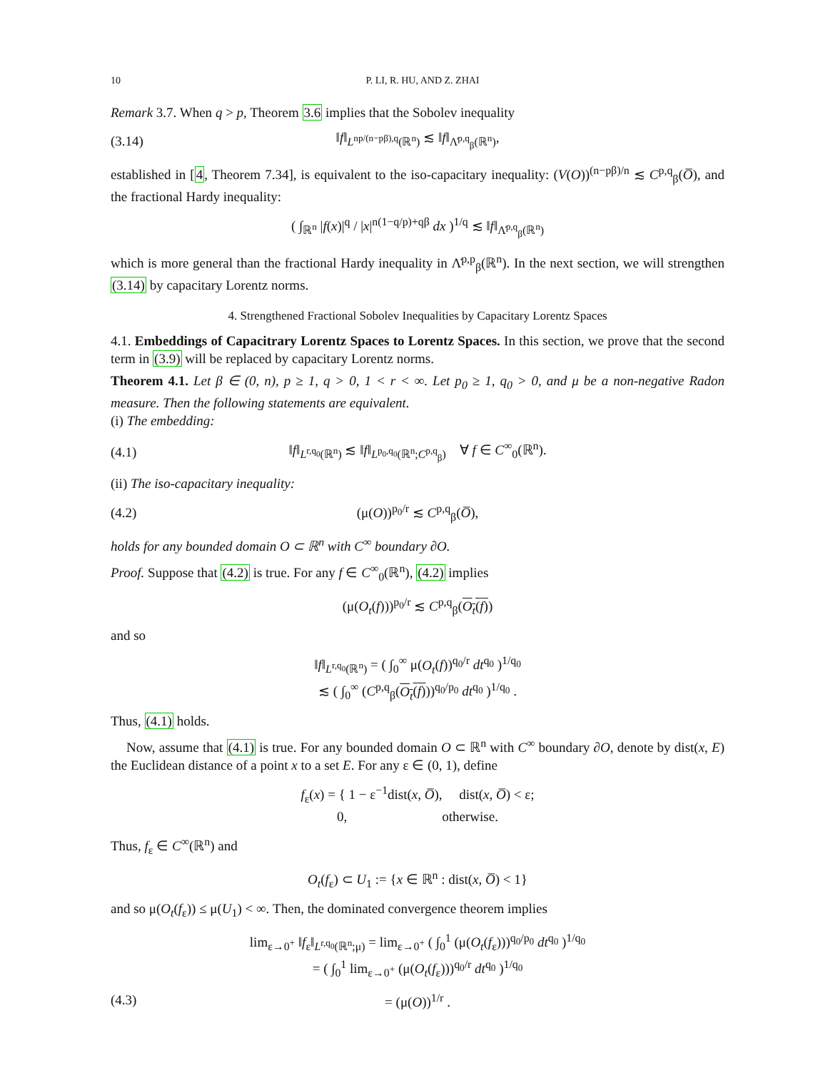10 P. LI, R. HU, AND Z. ZHAI
Remark 3.7. When q > p, Theorem 3.6 implies that the Sobolev inequality
(3.14) ‖f‖<sub>L<sup>np/(n−pβ),q</sup>(ℝ<sup>n</sup>)</sub> ≲ ‖f‖<sub>Λ̇<sup>p,q</sup><sub>β</sub>(ℝ<sup>n</sup>)</sub>,
established in [4, Theorem 7.34], is equivalent to the iso-capacitary inequality: (V(O))<sup>(n−pβ)/n</sup> ≲ C<sup>p,q</sup><sub>β</sub>(O̅), and the fractional Hardy inequality:
( ∫<sub>ℝ<sup>n</sup></sub> |f(x)|<sup>q</sup> / |x|<sup>n(1−q/p)+qβ</sup> dx )<sup>1/q</sup> ≲ ‖f‖<sub>Λ̇<sup>p,q</sup><sub>β</sub>(ℝ<sup>n</sup>)</sub>
which is more general than the fractional Hardy inequality in Λ̇<sup>p,p</sup><sub>β</sub>(ℝ<sup>n</sup>). In the next section, we will strengthen (3.14) by capacitary Lorentz norms.
4. Strengthened Fractional Sobolev Inequalities by Capacitary Lorentz Spaces
4.1. Embeddings of Capacitrary Lorentz Spaces to Lorentz Spaces. In this section, we prove that the second term in (3.9) will be replaced by capacitary Lorentz norms.
Theorem 4.1. Let β ∈ (0, n), p ≥ 1, q > 0, 1 < r < ∞. Let p<sub>0</sub> ≥ 1, q<sub>0</sub> > 0, and μ be a non-negative Radon measure. Then the following statements are equivalent.
(i) The embedding:
(4.1) ‖f‖<sub>L<sup>r,q<sub>0</sub></sup>(ℝ<sup>n</sup>)</sub> ≲ ‖f‖<sub>L<sup>p<sub>0</sub>,q<sub>0</sub></sup>(ℝ<sup>n</sup>;C<sup>p,q</sup><sub>β</sub>)</sub> ∀ f ∈ C<sup>∞</sup><sub>0</sub>(ℝ<sup>n</sup>).
(ii) The iso-capacitary inequality:
(4.2) (μ(O))<sup>p<sub>0</sub>/r</sup> ≲ C<sup>p,q</sup><sub>β</sub>(O̅),
holds for any bounded domain O ⊂ ℝ<sup>n</sup> with C<sup>∞</sup> boundary ∂O.
Proof. Suppose that (4.2) is true. For any f ∈ C<sup>∞</sup><sub>0</sub>(ℝ<sup>n</sup>), (4.2) implies
(μ(O<sub>t</sub>(f)))<sup>p<sub>0</sub>/r</sup> ≲ C<sup>p,q</sup><sub>β</sub>(O<sub>t</sub>(f))
and so
‖f‖<sub>L<sup>r,q<sub>0</sub></sup>(ℝ<sup>n</sup>)</sub> = ( ∫<sub>0</sub><sup>∞</sup> μ(O<sub>t</sub>(f))<sup>q<sub>0</sub>/r</sup> dt<sup>q<sub>0</sub></sup> )<sup>1/q<sub>0</sub></sup>
≲ ( ∫<sub>0</sub><sup>∞</sup> (C<sup>p,q</sup><sub>β</sub>(O<sub>t</sub>(f)))<sup>q<sub>0</sub>/p<sub>0</sub></sup> dt<sup>q<sub>0</sub></sup> )<sup>1/q<sub>0</sub></sup> .
Thus, (4.1) holds.
Now, assume that (4.1) is true. For any bounded domain O ⊂ ℝ<sup>n</sup> with C<sup>∞</sup> boundary ∂O, denote by dist(x, E) the Euclidean distance of a point x to a set E. For any ε ∈ (0, 1), define
f<sub>ε</sub>(x) = { 1 − ε<sup>−1</sup>dist(x, O̅), dist(x, O̅) < ε;
0, otherwise.
Thus, f<sub>ε</sub> ∈ C<sup>∞</sup>(ℝ<sup>n</sup>) and
O<sub>t</sub>(f<sub>ε</sub>) ⊂ U<sub>1</sub> := {x ∈ ℝ<sup>n</sup> : dist(x, O̅) < 1}
and so μ(O<sub>t</sub>(f<sub>ε</sub>)) ≤ μ(U<sub>1</sub>) < ∞. Then, the dominated convergence theorem implies
lim<sub>ε→0<sup>+</sup></sub> ‖f<sub>ε</sub>‖<sub>L<sup>r,q<sub>0</sub></sup>(ℝ<sup>n</sup>;μ)</sub> = lim<sub>ε→0<sup>+</sup></sub> ( ∫<sub>0</sub><sup>1</sup> (μ(O<sub>t</sub>(f<sub>ε</sub>)))<sup>q<sub>0</sub>/p<sub>0</sub></sup> dt<sup>q<sub>0</sub></sup> )<sup>1/q<sub>0</sub></sup>
= ( ∫<sub>0</sub><sup>1</sup> lim<sub>ε→0<sup>+</sup></sub> (μ(O<sub>t</sub>(f<sub>ε</sub>)))<sup>q<sub>0</sub>/r</sup> dt<sup>q<sub>0</sub></sup> )<sup>1/q<sub>0</sub></sup>
(4.3) = (μ(O))<sup>1/r</sup> .